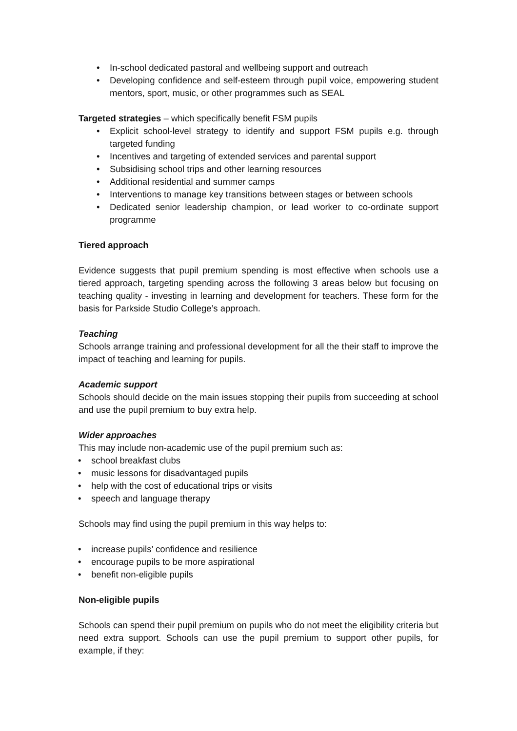• In-school dedicated pastoral and wellbeing support and outreach
• Developing confidence and self-esteem through pupil voice, empowering student mentors, sport, music, or other programmes such as SEAL
Targeted strategies – which specifically benefit FSM pupils
• Explicit school-level strategy to identify and support FSM pupils e.g. through targeted funding
• Incentives and targeting of extended services and parental support
• Subsidising school trips and other learning resources
• Additional residential and summer camps
• Interventions to manage key transitions between stages or between schools
• Dedicated senior leadership champion, or lead worker to co-ordinate support programme
Tiered approach
Evidence suggests that pupil premium spending is most effective when schools use a tiered approach, targeting spending across the following 3 areas below but focusing on teaching quality - investing in learning and development for teachers. These form for the basis for Parkside Studio College’s approach.
Teaching
Schools arrange training and professional development for all the their staff to improve the impact of teaching and learning for pupils.
Academic support
Schools should decide on the main issues stopping their pupils from succeeding at school and use the pupil premium to buy extra help.
Wider approaches
This may include non-academic use of the pupil premium such as:
• school breakfast clubs
• music lessons for disadvantaged pupils
• help with the cost of educational trips or visits
• speech and language therapy
Schools may find using the pupil premium in this way helps to:
• increase pupils’ confidence and resilience
• encourage pupils to be more aspirational
• benefit non-eligible pupils
Non-eligible pupils
Schools can spend their pupil premium on pupils who do not meet the eligibility criteria but need extra support. Schools can use the pupil premium to support other pupils, for example, if they: